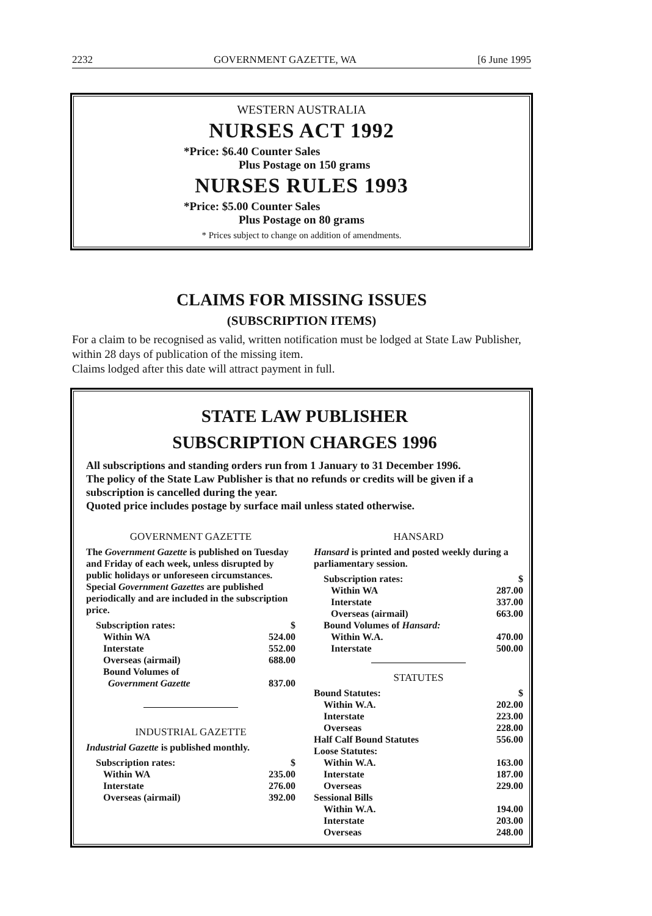2232 GOVERNMENT GAZETTE, WA [6 June 1995
WESTERN AUSTRALIA
NURSES ACT 1992
*Price: $6.40 Counter Sales
Plus Postage on 150 grams
NURSES RULES 1993
*Price: $5.00 Counter Sales
Plus Postage on 80 grams
* Prices subject to change on addition of amendments.
CLAIMS FOR MISSING ISSUES
(SUBSCRIPTION ITEMS)
For a claim to be recognised as valid, written notification must be lodged at State Law Publisher, within 28 days of publication of the missing item.
Claims lodged after this date will attract payment in full.
STATE LAW PUBLISHER
SUBSCRIPTION CHARGES 1996
All subscriptions and standing orders run from 1 January to 31 December 1996.
The policy of the State Law Publisher is that no refunds or credits will be given if a subscription is cancelled during the year.
Quoted price includes postage by surface mail unless stated otherwise.
GOVERNMENT GAZETTE
The Government Gazette is published on Tuesday and Friday of each week, unless disrupted by public holidays or unforeseen circumstances.
Special Government Gazettes are published periodically and are included in the subscription price.
| Subscription rates: | $ |
| Within WA | 524.00 |
| Interstate | 552.00 |
| Overseas (airmail) | 688.00 |
| Bound Volumes of | |
| Government Gazette | 837.00 |
INDUSTRIAL GAZETTE
Industrial Gazette is published monthly.
| Subscription rates: | $ |
| Within WA | 235.00 |
| Interstate | 276.00 |
| Overseas (airmail) | 392.00 |
HANSARD
Hansard is printed and posted weekly during a parliamentary session.
| Subscription rates: | $ |
| Within WA | 287.00 |
| Interstate | 337.00 |
| Overseas (airmail) | 663.00 |
| Bound Volumes of Hansard: | |
| Within W.A. | 470.00 |
| Interstate | 500.00 |
STATUTES
| Bound Statutes: | $ |
| Within W.A. | 202.00 |
| Interstate | 223.00 |
| Overseas | 228.00 |
| Half Calf Bound Statutes | 556.00 |
| Loose Statutes: | |
| Within W.A. | 163.00 |
| Interstate | 187.00 |
| Overseas | 229.00 |
| Sessional Bills | |
| Within W.A. | 194.00 |
| Interstate | 203.00 |
| Overseas | 248.00 |